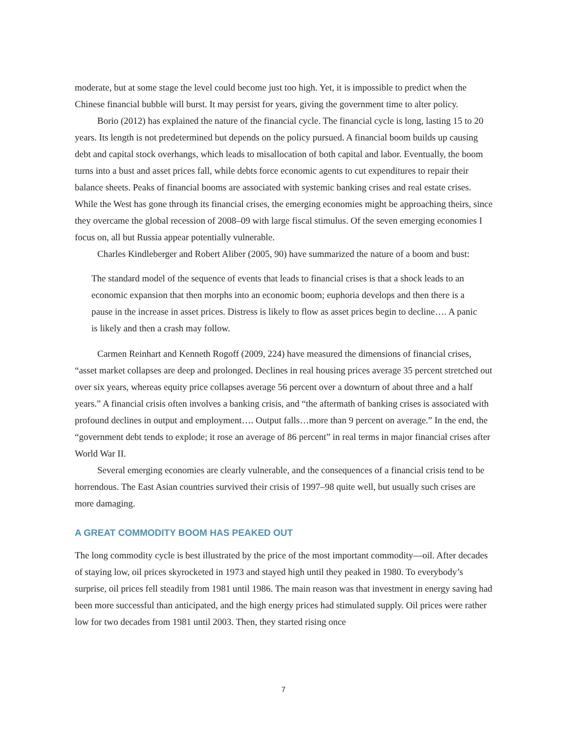moderate, but at some stage the level could become just too high. Yet, it is impossible to predict when the Chinese financial bubble will burst. It may persist for years, giving the government time to alter policy.
Borio (2012) has explained the nature of the financial cycle. The financial cycle is long, lasting 15 to 20 years. Its length is not predetermined but depends on the policy pursued. A financial boom builds up causing debt and capital stock overhangs, which leads to misallocation of both capital and labor. Eventually, the boom turns into a bust and asset prices fall, while debts force economic agents to cut expenditures to repair their balance sheets. Peaks of financial booms are associated with systemic banking crises and real estate crises. While the West has gone through its financial crises, the emerging economies might be approaching theirs, since they overcame the global recession of 2008–09 with large fiscal stimulus. Of the seven emerging economies I focus on, all but Russia appear potentially vulnerable.
Charles Kindleberger and Robert Aliber (2005, 90) have summarized the nature of a boom and bust:
The standard model of the sequence of events that leads to financial crises is that a shock leads to an economic expansion that then morphs into an economic boom; euphoria develops and then there is a pause in the increase in asset prices. Distress is likely to flow as asset prices begin to decline…. A panic is likely and then a crash may follow.
Carmen Reinhart and Kenneth Rogoff (2009, 224) have measured the dimensions of financial crises, “asset market collapses are deep and prolonged. Declines in real housing prices average 35 percent stretched out over six years, whereas equity price collapses average 56 percent over a downturn of about three and a half years.” A financial crisis often involves a banking crisis, and “the aftermath of banking crises is associated with profound declines in output and employment…. Output falls…more than 9 percent on average.” In the end, the “government debt tends to explode; it rose an average of 86 percent” in real terms in major financial crises after World War II.
Several emerging economies are clearly vulnerable, and the consequences of a financial crisis tend to be horrendous. The East Asian countries survived their crisis of 1997–98 quite well, but usually such crises are more damaging.
A GREAT COMMODITY BOOM HAS PEAKED OUT
The long commodity cycle is best illustrated by the price of the most important commodity—oil. After decades of staying low, oil prices skyrocketed in 1973 and stayed high until they peaked in 1980. To everybody’s surprise, oil prices fell steadily from 1981 until 1986. The main reason was that investment in energy saving had been more successful than anticipated, and the high energy prices had stimulated supply. Oil prices were rather low for two decades from 1981 until 2003. Then, they started rising once
7